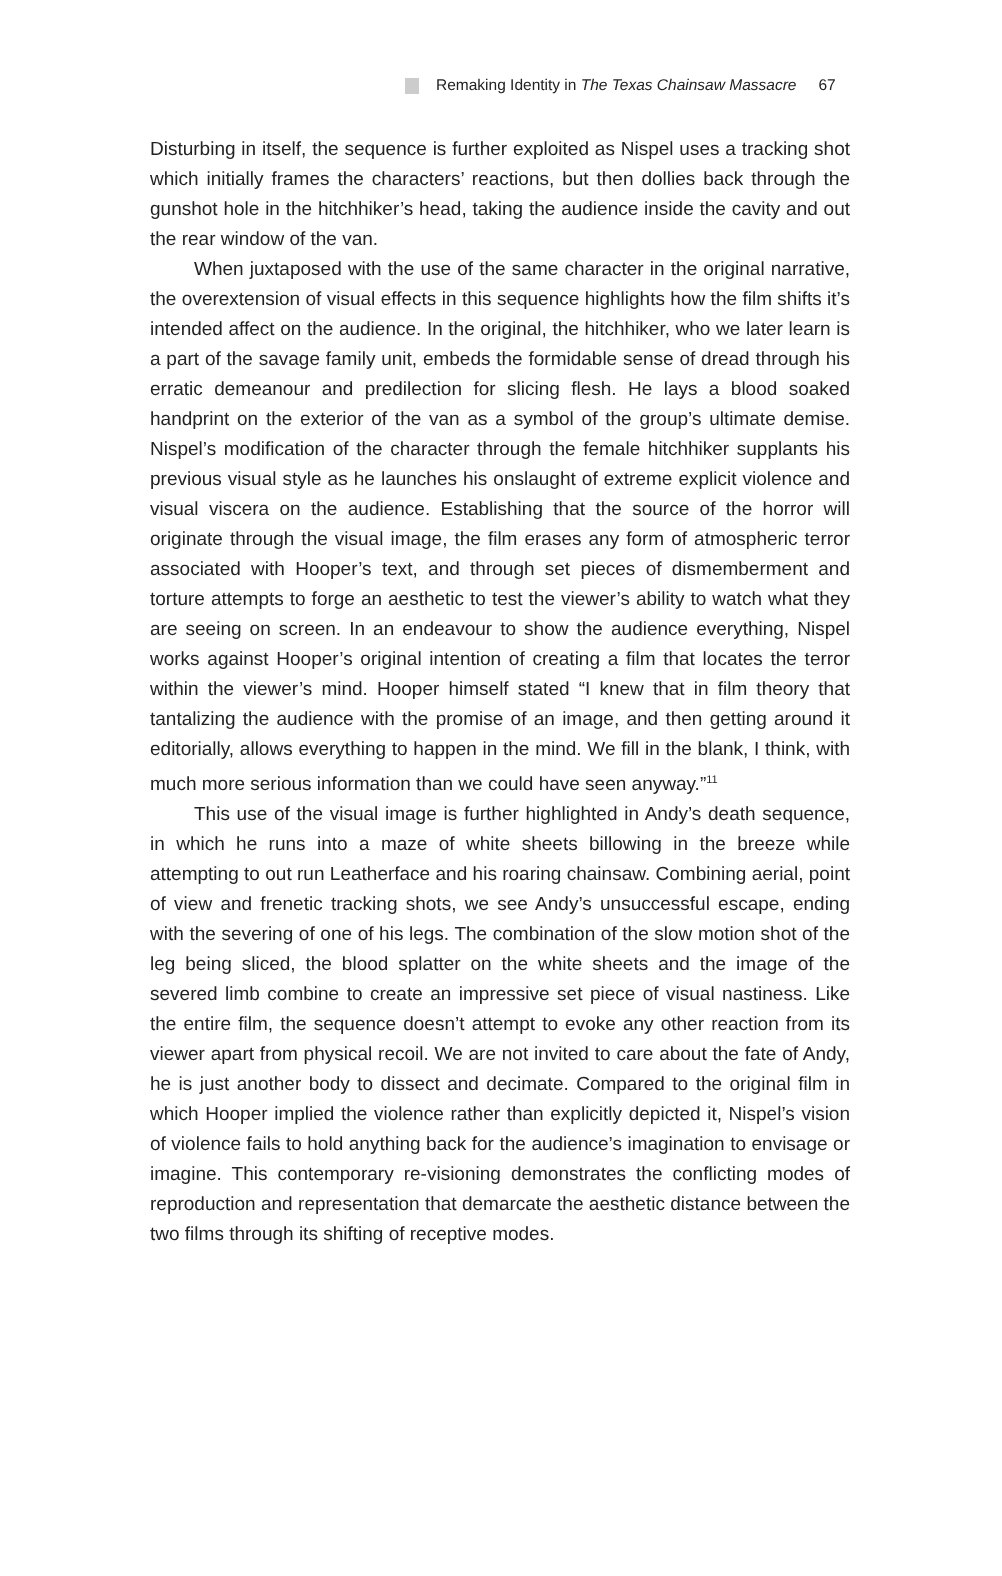Remaking Identity in The Texas Chainsaw Massacre 67
Disturbing in itself, the sequence is further exploited as Nispel uses a tracking shot which initially frames the characters’ reactions, but then dollies back through the gunshot hole in the hitchhiker’s head, taking the audience inside the cavity and out the rear window of the van.
When juxtaposed with the use of the same character in the original narrative, the overextension of visual effects in this sequence highlights how the film shifts it’s intended affect on the audience. In the original, the hitchhiker, who we later learn is a part of the savage family unit, embeds the formidable sense of dread through his erratic demeanour and predilection for slicing flesh. He lays a blood soaked handprint on the exterior of the van as a symbol of the group’s ultimate demise. Nispel’s modification of the character through the female hitchhiker supplants his previous visual style as he launches his onslaught of extreme explicit violence and visual viscera on the audience. Establishing that the source of the horror will originate through the visual image, the film erases any form of atmospheric terror associated with Hooper’s text, and through set pieces of dismemberment and torture attempts to forge an aesthetic to test the viewer’s ability to watch what they are seeing on screen. In an endeavour to show the audience everything, Nispel works against Hooper’s original intention of creating a film that locates the terror within the viewer’s mind. Hooper himself stated “I knew that in film theory that tantalizing the audience with the promise of an image, and then getting around it editorially, allows everything to happen in the mind. We fill in the blank, I think, with much more serious information than we could have seen anyway.”<sup>11</sup>
This use of the visual image is further highlighted in Andy’s death sequence, in which he runs into a maze of white sheets billowing in the breeze while attempting to out run Leatherface and his roaring chainsaw. Combining aerial, point of view and frenetic tracking shots, we see Andy’s unsuccessful escape, ending with the severing of one of his legs. The combination of the slow motion shot of the leg being sliced, the blood splatter on the white sheets and the image of the severed limb combine to create an impressive set piece of visual nastiness. Like the entire film, the sequence doesn’t attempt to evoke any other reaction from its viewer apart from physical recoil. We are not invited to care about the fate of Andy, he is just another body to dissect and decimate. Compared to the original film in which Hooper implied the violence rather than explicitly depicted it, Nispel’s vision of violence fails to hold anything back for the audience’s imagination to envisage or imagine. This contemporary re-visioning demonstrates the conflicting modes of reproduction and representation that demarcate the aesthetic distance between the two films through its shifting of receptive modes.